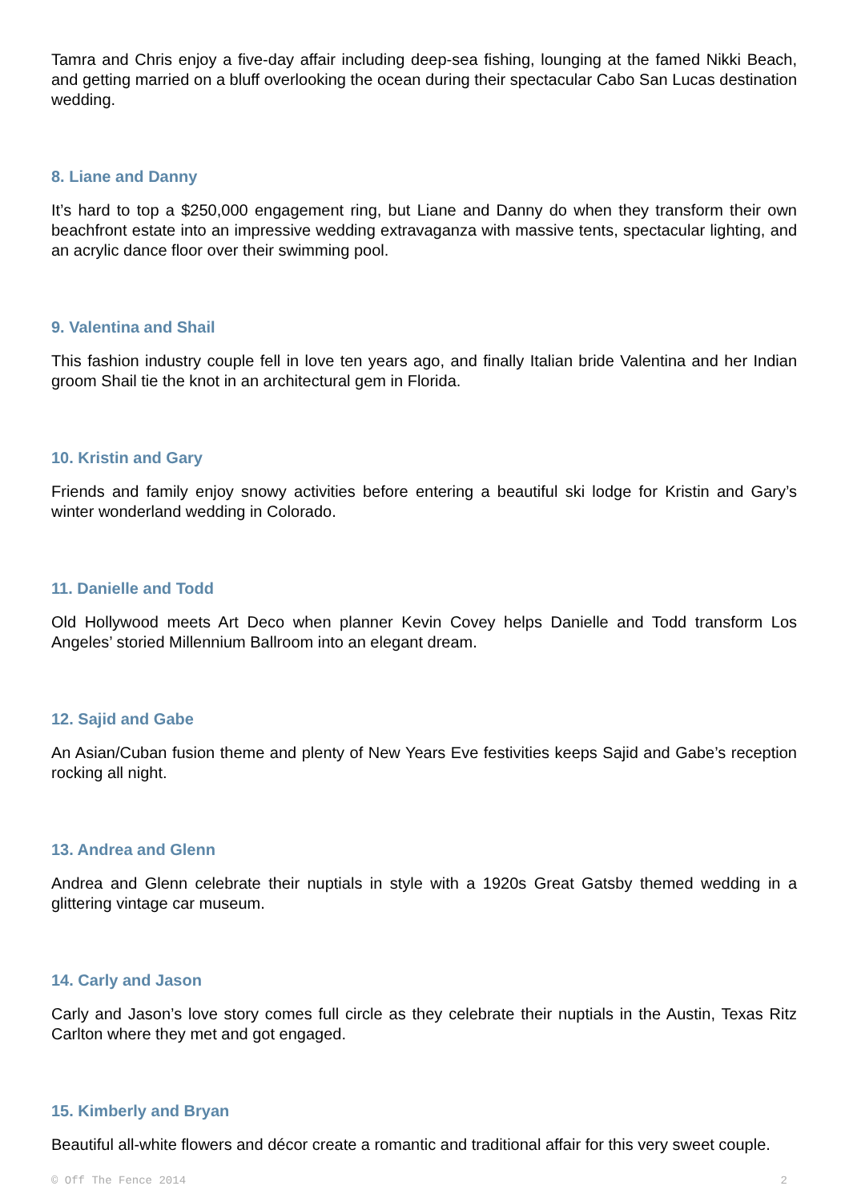Tamra and Chris enjoy a five-day affair including deep-sea fishing, lounging at the famed Nikki Beach, and getting married on a bluff overlooking the ocean during their spectacular Cabo San Lucas destination wedding.
8. Liane and Danny
It’s hard to top a $250,000 engagement ring, but Liane and Danny do when they transform their own beachfront estate into an impressive wedding extravaganza with massive tents, spectacular lighting, and an acrylic dance floor over their swimming pool.
9. Valentina and Shail
This fashion industry couple fell in love ten years ago, and finally Italian bride Valentina and her Indian groom Shail tie the knot in an architectural gem in Florida.
10. Kristin and Gary
Friends and family enjoy snowy activities before entering a beautiful ski lodge for Kristin and Gary’s winter wonderland wedding in Colorado.
11. Danielle and Todd
Old Hollywood meets Art Deco when planner Kevin Covey helps Danielle and Todd transform Los Angeles’ storied Millennium Ballroom into an elegant dream.
12. Sajid and Gabe
An Asian/Cuban fusion theme and plenty of New Years Eve festivities keeps Sajid and Gabe’s reception rocking all night.
13. Andrea and Glenn
Andrea and Glenn celebrate their nuptials in style with a 1920s Great Gatsby themed wedding in a glittering vintage car museum.
14. Carly and Jason
Carly and Jason’s love story comes full circle as they celebrate their nuptials in the Austin, Texas Ritz Carlton where they met and got engaged.
15. Kimberly and Bryan
Beautiful all-white flowers and décor create a romantic and traditional affair for this very sweet couple.
© Off The Fence 2014 2